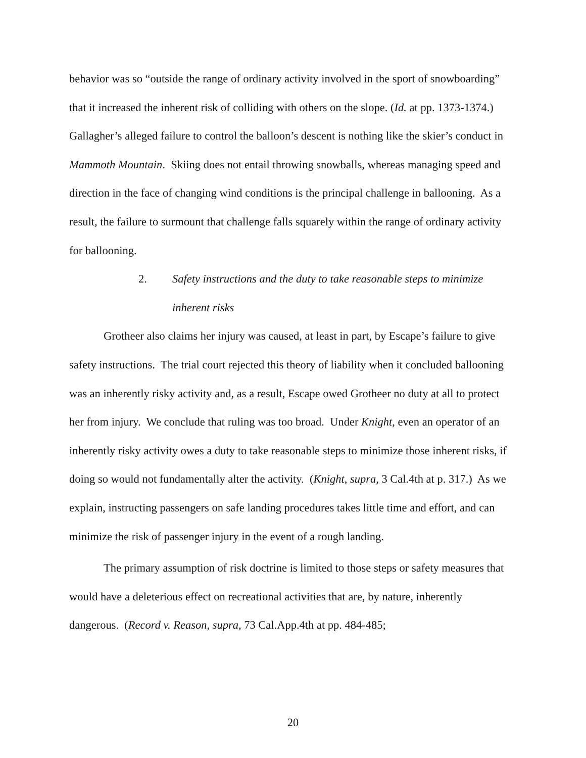behavior was so “outside the range of ordinary activity involved in the sport of snowboarding” that it increased the inherent risk of colliding with others on the slope. (Id. at pp. 1373-1374.) Gallagher’s alleged failure to control the balloon’s descent is nothing like the skier’s conduct in Mammoth Mountain. Skiing does not entail throwing snowballs, whereas managing speed and direction in the face of changing wind conditions is the principal challenge in ballooning. As a result, the failure to surmount that challenge falls squarely within the range of ordinary activity for ballooning.
2. Safety instructions and the duty to take reasonable steps to minimize inherent risks
Grotheer also claims her injury was caused, at least in part, by Escape’s failure to give safety instructions. The trial court rejected this theory of liability when it concluded ballooning was an inherently risky activity and, as a result, Escape owed Grotheer no duty at all to protect her from injury. We conclude that ruling was too broad. Under Knight, even an operator of an inherently risky activity owes a duty to take reasonable steps to minimize those inherent risks, if doing so would not fundamentally alter the activity. (Knight, supra, 3 Cal.4th at p. 317.) As we explain, instructing passengers on safe landing procedures takes little time and effort, and can minimize the risk of passenger injury in the event of a rough landing.
The primary assumption of risk doctrine is limited to those steps or safety measures that would have a deleterious effect on recreational activities that are, by nature, inherently dangerous. (Record v. Reason, supra, 73 Cal.App.4th at pp. 484-485;
20